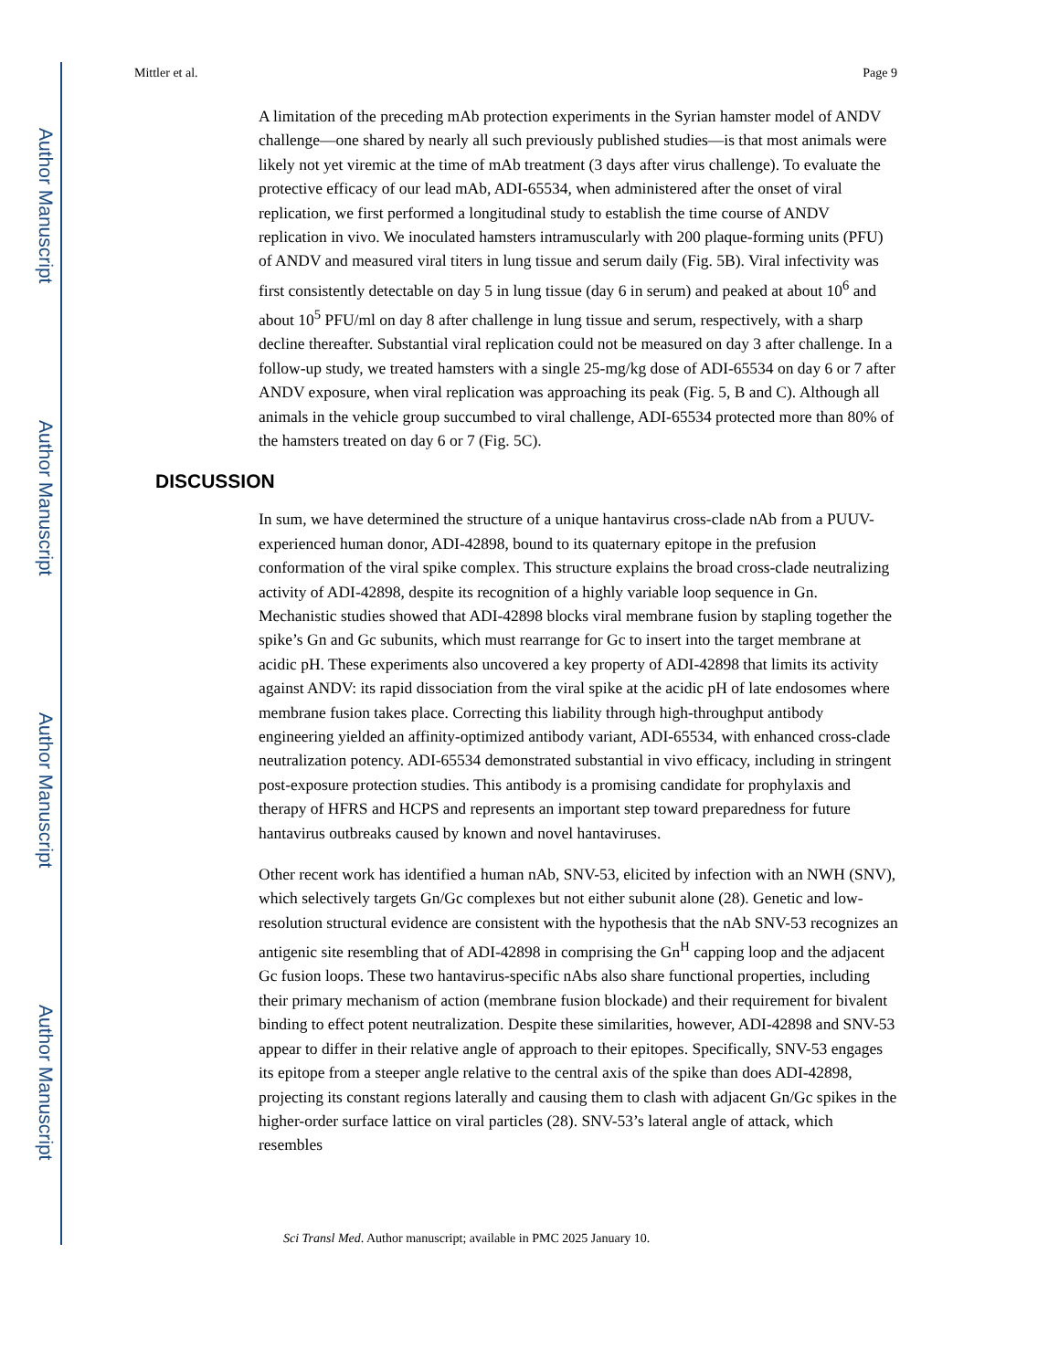Author Manuscript
Author Manuscript
Author Manuscript
Author Manuscript
Mittler et al. Page 9
A limitation of the preceding mAb protection experiments in the Syrian hamster model of ANDV challenge—one shared by nearly all such previously published studies—is that most animals were likely not yet viremic at the time of mAb treatment (3 days after virus challenge). To evaluate the protective efficacy of our lead mAb, ADI-65534, when administered after the onset of viral replication, we first performed a longitudinal study to establish the time course of ANDV replication in vivo. We inoculated hamsters intramuscularly with 200 plaque-forming units (PFU) of ANDV and measured viral titers in lung tissue and serum daily (Fig. 5B). Viral infectivity was first consistently detectable on day 5 in lung tissue (day 6 in serum) and peaked at about 10<sup>6</sup> and about 10<sup>5</sup> PFU/ml on day 8 after challenge in lung tissue and serum, respectively, with a sharp decline thereafter. Substantial viral replication could not be measured on day 3 after challenge. In a follow-up study, we treated hamsters with a single 25-mg/kg dose of ADI-65534 on day 6 or 7 after ANDV exposure, when viral replication was approaching its peak (Fig. 5, B and C). Although all animals in the vehicle group succumbed to viral challenge, ADI-65534 protected more than 80% of the hamsters treated on day 6 or 7 (Fig. 5C).
DISCUSSION
In sum, we have determined the structure of a unique hantavirus cross-clade nAb from a PUUV-experienced human donor, ADI-42898, bound to its quaternary epitope in the prefusion conformation of the viral spike complex. This structure explains the broad cross-clade neutralizing activity of ADI-42898, despite its recognition of a highly variable loop sequence in Gn. Mechanistic studies showed that ADI-42898 blocks viral membrane fusion by stapling together the spike’s Gn and Gc subunits, which must rearrange for Gc to insert into the target membrane at acidic pH. These experiments also uncovered a key property of ADI-42898 that limits its activity against ANDV: its rapid dissociation from the viral spike at the acidic pH of late endosomes where membrane fusion takes place. Correcting this liability through high-throughput antibody engineering yielded an affinity-optimized antibody variant, ADI-65534, with enhanced cross-clade neutralization potency. ADI-65534 demonstrated substantial in vivo efficacy, including in stringent post-exposure protection studies. This antibody is a promising candidate for prophylaxis and therapy of HFRS and HCPS and represents an important step toward preparedness for future hantavirus outbreaks caused by known and novel hantaviruses.
Other recent work has identified a human nAb, SNV-53, elicited by infection with an NWH (SNV), which selectively targets Gn/Gc complexes but not either subunit alone (28). Genetic and low-resolution structural evidence are consistent with the hypothesis that the nAb SNV-53 recognizes an antigenic site resembling that of ADI-42898 in comprising the Gn<sup>H</sup> capping loop and the adjacent Gc fusion loops. These two hantavirus-specific nAbs also share functional properties, including their primary mechanism of action (membrane fusion blockade) and their requirement for bivalent binding to effect potent neutralization. Despite these similarities, however, ADI-42898 and SNV-53 appear to differ in their relative angle of approach to their epitopes. Specifically, SNV-53 engages its epitope from a steeper angle relative to the central axis of the spike than does ADI-42898, projecting its constant regions laterally and causing them to clash with adjacent Gn/Gc spikes in the higher-order surface lattice on viral particles (28). SNV-53’s lateral angle of attack, which resembles
Sci Transl Med. Author manuscript; available in PMC 2025 January 10.